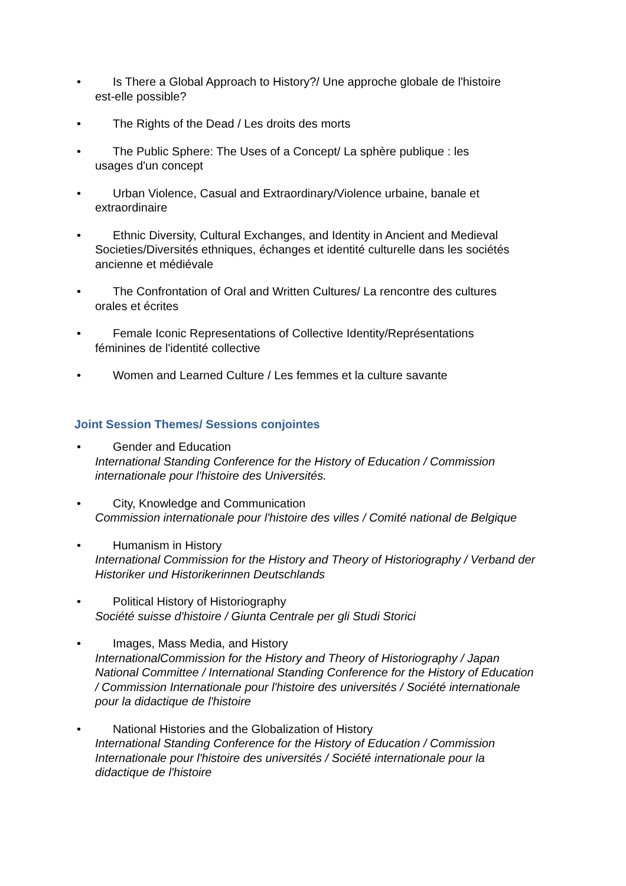• Is There a Global Approach to History?/ Une approche globale de l'histoire
est-elle possible?
• The Rights of the Dead / Les droits des morts
• The Public Sphere: The Uses of a Concept/ La sphère publique : les
usages d'un concept
• Urban Violence, Casual and Extraordinary/Violence urbaine, banale et
extraordinaire
• Ethnic Diversity, Cultural Exchanges, and Identity in Ancient and Medieval
Societies/Diversités ethniques, échanges et identité culturelle dans les sociétés ancienne et médiévale
• The Confrontation of Oral and Written Cultures/ La rencontre des cultures
orales et écrites
• Female Iconic Representations of Collective Identity/Représentations
féminines de l'identité collective
• Women and Learned Culture / Les femmes et la culture savante
Joint Session Themes/ Sessions conjointes
• Gender and Education
International Standing Conference for the History of Education / Commission internationale pour l'histoire des Universités.
• City, Knowledge and Communication
Commission internationale pour l'histoire des villes / Comité national de Belgique
• Humanism in History
International Commission for the History and Theory of Historiography / Verband der Historiker und Historikerinnen Deutschlands
• Political History of Historiography
Société suisse d'histoire / Giunta Centrale per gli Studi Storici
• Images, Mass Media, and History
InternationalCommission for the History and Theory of Historiography / Japan National Committee / International Standing Conference for the History of Education / Commission Internationale pour l'histoire des universités / Société internationale pour la didactique de l'histoire
• National Histories and the Globalization of History
International Standing Conference for the History of Education / Commission Internationale pour l'histoire des universités / Société internationale pour la didactique de l'histoire